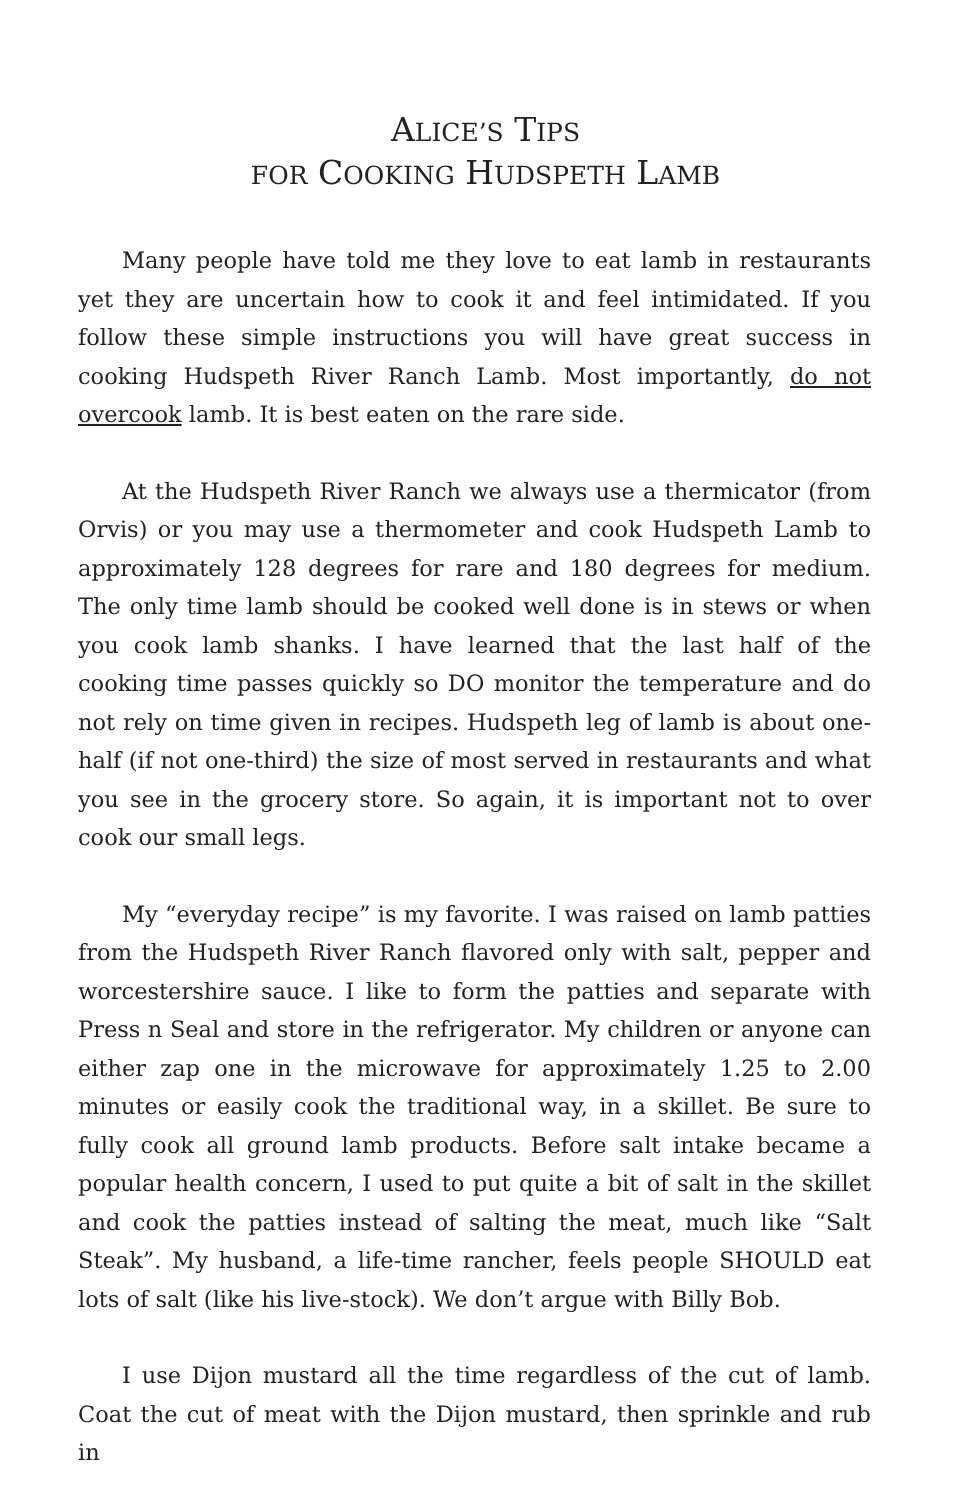ALICE’S TIPS
FOR COOKING HUDSPETH LAMB
Many people have told me they love to eat lamb in restaurants yet they are uncertain how to cook it and feel intimidated. If you follow these simple instructions you will have great success in cooking Hudspeth River Ranch Lamb. Most importantly, do not overcook lamb. It is best eaten on the rare side.
At the Hudspeth River Ranch we always use a thermicator (from Orvis) or you may use a thermometer and cook Hudspeth Lamb to approximately 128 degrees for rare and 180 degrees for medium. The only time lamb should be cooked well done is in stews or when you cook lamb shanks. I have learned that the last half of the cooking time passes quickly so DO monitor the temperature and do not rely on time given in recipes. Hudspeth leg of lamb is about one-half (if not one-third) the size of most served in restaurants and what you see in the grocery store. So again, it is important not to over cook our small legs.
My “everyday recipe” is my favorite. I was raised on lamb patties from the Hudspeth River Ranch flavored only with salt, pepper and worcestershire sauce. I like to form the patties and separate with Press n Seal and store in the refrigerator. My children or anyone can either zap one in the microwave for approximately 1.25 to 2.00 minutes or easily cook the traditional way, in a skillet. Be sure to fully cook all ground lamb products. Before salt intake became a popular health concern, I used to put quite a bit of salt in the skillet and cook the patties instead of salting the meat, much like “Salt Steak”. My husband, a life-time rancher, feels people SHOULD eat lots of salt (like his live-stock). We don’t argue with Billy Bob.
I use Dijon mustard all the time regardless of the cut of lamb. Coat the cut of meat with the Dijon mustard, then sprinkle and rub in